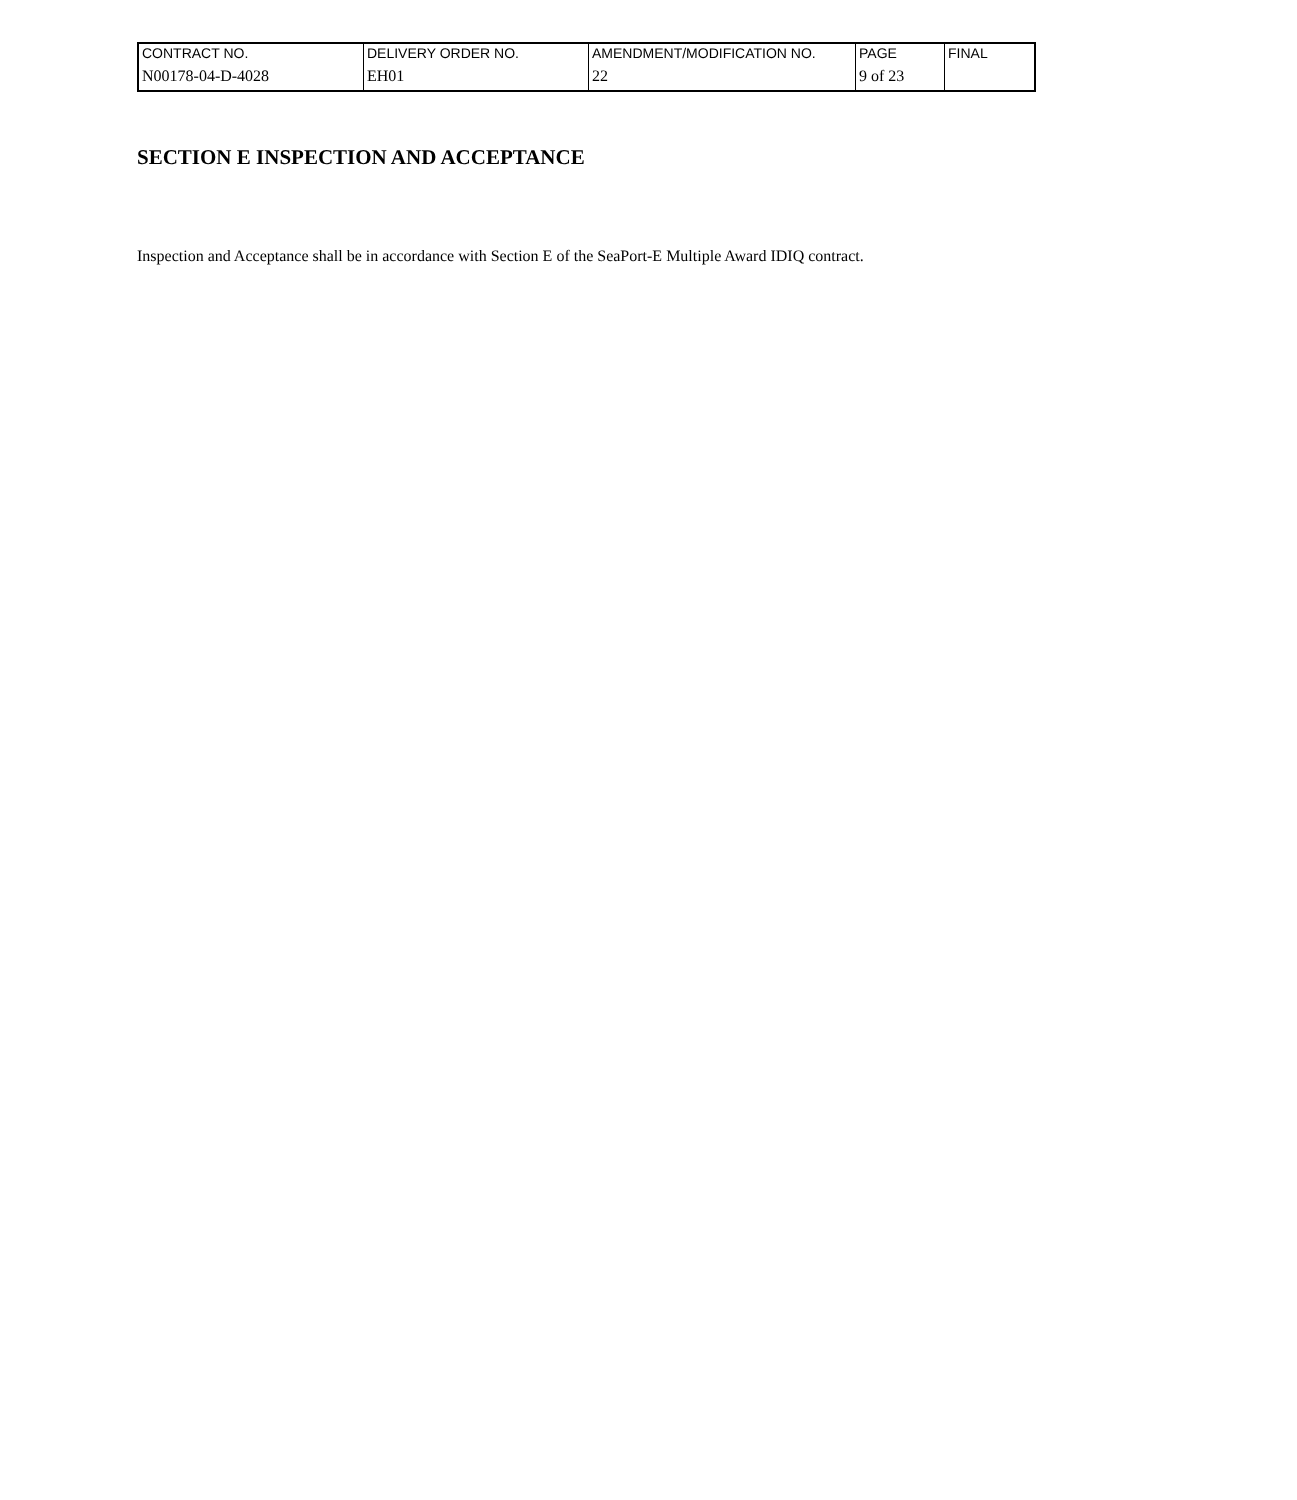| CONTRACT NO. | DELIVERY ORDER NO. | AMENDMENT/MODIFICATION NO. | PAGE | FINAL |
| N00178-04-D-4028 | EH01 | 22 | 9 of 23 | |
SECTION E INSPECTION AND ACCEPTANCE
Inspection and Acceptance shall be in accordance with Section E of the SeaPort-E Multiple Award IDIQ contract.